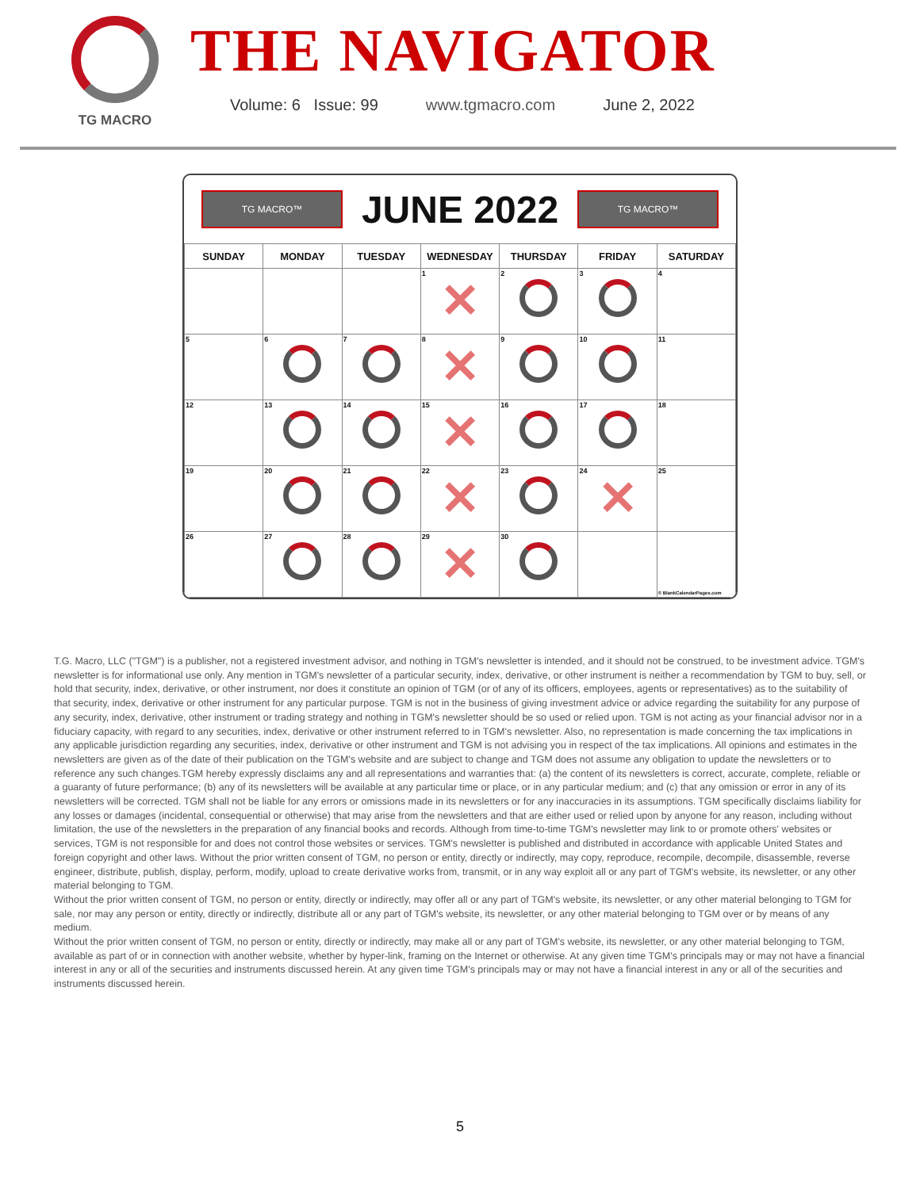TG MACRO
THE NAVIGATOR
Volume: 6 Issue: 99 www.tgmacro.com June 2, 2022
TG MACRO™
JUNE 2022
TG MACRO™
| SUNDAY | MONDAY | TUESDAY | WEDNESDAY | THURSDAY | FRIDAY | SATURDAY |
| --- | --- | --- | --- | --- | --- | --- |
| | | | 1 ✕ | 2 | 3 | 4 |
| 5 | 6 | 7 | 8 ✕ | 9 | 10 | 11 |
| 12 | 13 | 14 | 15 ✕ | 16 | 17 | 18 |
| 19 | 20 | 21 | 22 ✕ | 23 | 24 ✕ | 25 |
| 26 | 27 | 28 | 29 ✕ | 30 | | © BlankCalendarPages.com |
T.G. Macro, LLC ("TGM") is a publisher, not a registered investment advisor, and nothing in TGM's newsletter is intended, and it should not be construed, to be investment advice. TGM's newsletter is for informational use only. Any mention in TGM's newsletter of a particular security, index, derivative, or other instrument is neither a recommendation by TGM to buy, sell, or hold that security, index, derivative, or other instrument, nor does it constitute an opinion of TGM (or of any of its officers, employees, agents or representatives) as to the suitability of that security, index, derivative or other instrument for any particular purpose. TGM is not in the business of giving investment advice or advice regarding the suitability for any purpose of any security, index, derivative, other instrument or trading strategy and nothing in TGM's newsletter should be so used or relied upon. TGM is not acting as your financial advisor nor in a fiduciary capacity, with regard to any securities, index, derivative or other instrument referred to in TGM's newsletter. Also, no representation is made concerning the tax implications in any applicable jurisdiction regarding any securities, index, derivative or other instrument and TGM is not advising you in respect of the tax implications. All opinions and estimates in the newsletters are given as of the date of their publication on the TGM's website and are subject to change and TGM does not assume any obligation to update the newsletters or to reference any such changes.TGM hereby expressly disclaims any and all representations and warranties that: (a) the content of its newsletters is correct, accurate, complete, reliable or a guaranty of future performance; (b) any of its newsletters will be available at any particular time or place, or in any particular medium; and (c) that any omission or error in any of its newsletters will be corrected. TGM shall not be liable for any errors or omissions made in its newsletters or for any inaccuracies in its assumptions. TGM specifically disclaims liability for any losses or damages (incidental, consequential or otherwise) that may arise from the newsletters and that are either used or relied upon by anyone for any reason, including without limitation, the use of the newsletters in the preparation of any financial books and records. Although from time-to-time TGM's newsletter may link to or promote others' websites or services, TGM is not responsible for and does not control those websites or services. TGM's newsletter is published and distributed in accordance with applicable United States and foreign copyright and other laws. Without the prior written consent of TGM, no person or entity, directly or indirectly, may copy, reproduce, recompile, decompile, disassemble, reverse engineer, distribute, publish, display, perform, modify, upload to create derivative works from, transmit, or in any way exploit all or any part of TGM's website, its newsletter, or any other material belonging to TGM.
Without the prior written consent of TGM, no person or entity, directly or indirectly, may offer all or any part of TGM's website, its newsletter, or any other material belonging to TGM for sale, nor may any person or entity, directly or indirectly, distribute all or any part of TGM's website, its newsletter, or any other material belonging to TGM over or by means of any medium.
Without the prior written consent of TGM, no person or entity, directly or indirectly, may make all or any part of TGM's website, its newsletter, or any other material belonging to TGM, available as part of or in connection with another website, whether by hyper-link, framing on the Internet or otherwise. At any given time TGM's principals may or may not have a financial interest in any or all of the securities and instruments discussed herein. At any given time TGM's principals may or may not have a financial interest in any or all of the securities and instruments discussed herein.
5